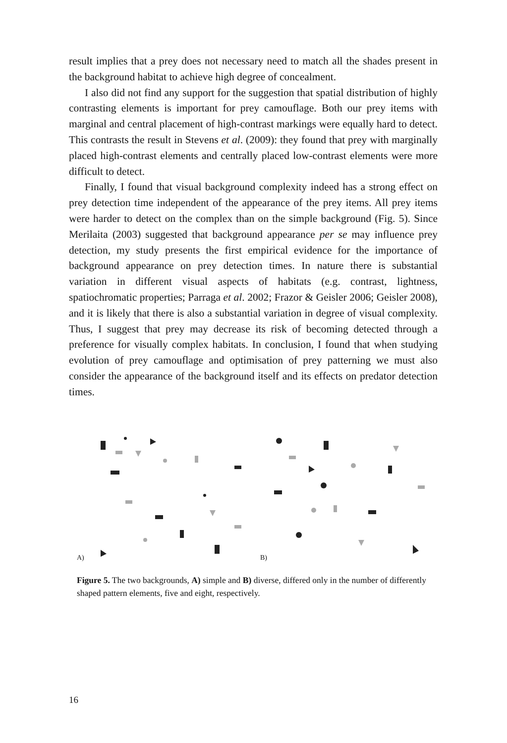result implies that a prey does not necessary need to match all the shades present in the background habitat to achieve high degree of concealment.
I also did not find any support for the suggestion that spatial distribution of highly contrasting elements is important for prey camouflage. Both our prey items with marginal and central placement of high-contrast markings were equally hard to detect. This contrasts the result in Stevens et al. (2009): they found that prey with marginally placed high-contrast elements and centrally placed low-contrast elements were more difficult to detect.
Finally, I found that visual background complexity indeed has a strong effect on prey detection time independent of the appearance of the prey items. All prey items were harder to detect on the complex than on the simple background (Fig. 5). Since Merilaita (2003) suggested that background appearance per se may influence prey detection, my study presents the first empirical evidence for the importance of background appearance on prey detection times. In nature there is substantial variation in different visual aspects of habitats (e.g. contrast, lightness, spatiochromatic properties; Parraga et al. 2002; Frazor & Geisler 2006; Geisler 2008), and it is likely that there is also a substantial variation in degree of visual complexity. Thus, I suggest that prey may decrease its risk of becoming detected through a preference for visually complex habitats. In conclusion, I found that when studying evolution of prey camouflage and optimisation of prey patterning we must also consider the appearance of the background itself and its effects on predator detection times.
A) B)
Figure 5. The two backgrounds, A) simple and B) diverse, differed only in the number of differently shaped pattern elements, five and eight, respectively.
16